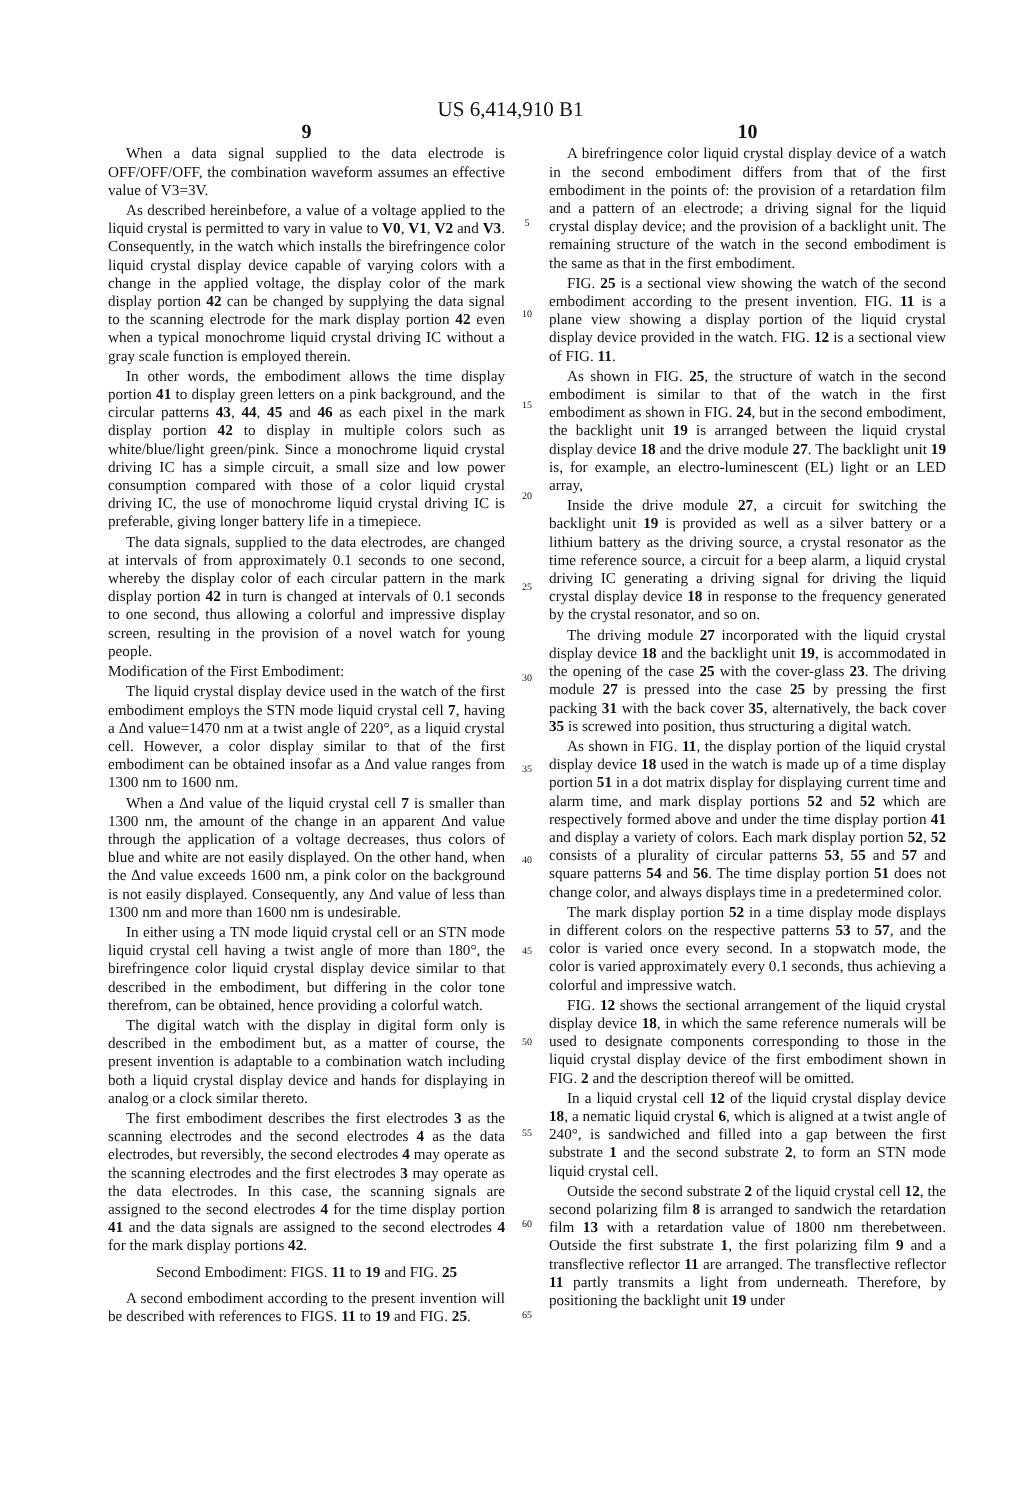US 6,414,910 B1
9
When a data signal supplied to the data electrode is OFF/OFF/OFF, the combination waveform assumes an effective value of V3=3V.
As described hereinbefore, a value of a voltage applied to the liquid crystal is permitted to vary in value to V0, V1, V2 and V3. Consequently, in the watch which installs the birefringence color liquid crystal display device capable of varying colors with a change in the applied voltage, the display color of the mark display portion 42 can be changed by supplying the data signal to the scanning electrode for the mark display portion 42 even when a typical monochrome liquid crystal driving IC without a gray scale function is employed therein.
In other words, the embodiment allows the time display portion 41 to display green letters on a pink background, and the circular patterns 43, 44, 45 and 46 as each pixel in the mark display portion 42 to display in multiple colors such as white/blue/light green/pink. Since a monochrome liquid crystal driving IC has a simple circuit, a small size and low power consumption compared with those of a color liquid crystal driving IC, the use of monochrome liquid crystal driving IC is preferable, giving longer battery life in a timepiece.
The data signals, supplied to the data electrodes, are changed at intervals of from approximately 0.1 seconds to one second, whereby the display color of each circular pattern in the mark display portion 42 in turn is changed at intervals of 0.1 seconds to one second, thus allowing a colorful and impressive display screen, resulting in the provision of a novel watch for young people.
Modification of the First Embodiment:
The liquid crystal display device used in the watch of the first embodiment employs the STN mode liquid crystal cell 7, having a Δnd value=1470 nm at a twist angle of 220°, as a liquid crystal cell. However, a color display similar to that of the first embodiment can be obtained insofar as a Δnd value ranges from 1300 nm to 1600 nm.
When a Δnd value of the liquid crystal cell 7 is smaller than 1300 nm, the amount of the change in an apparent Δnd value through the application of a voltage decreases, thus colors of blue and white are not easily displayed. On the other hand, when the Δnd value exceeds 1600 nm, a pink color on the background is not easily displayed. Consequently, any Δnd value of less than 1300 nm and more than 1600 nm is undesirable.
In either using a TN mode liquid crystal cell or an STN mode liquid crystal cell having a twist angle of more than 180°, the birefringence color liquid crystal display device similar to that described in the embodiment, but differing in the color tone therefrom, can be obtained, hence providing a colorful watch.
The digital watch with the display in digital form only is described in the embodiment but, as a matter of course, the present invention is adaptable to a combination watch including both a liquid crystal display device and hands for displaying in analog or a clock similar thereto.
The first embodiment describes the first electrodes 3 as the scanning electrodes and the second electrodes 4 as the data electrodes, but reversibly, the second electrodes 4 may operate as the scanning electrodes and the first electrodes 3 may operate as the data electrodes. In this case, the scanning signals are assigned to the second electrodes 4 for the time display portion 41 and the data signals are assigned to the second electrodes 4 for the mark display portions 42.
Second Embodiment: FIGS. 11 to 19 and FIG. 25
A second embodiment according to the present invention will be described with references to FIGS. 11 to 19 and FIG. 25.
5
10
15
20
25
30
35
40
45
50
55
60
65
10
A birefringence color liquid crystal display device of a watch in the second embodiment differs from that of the first embodiment in the points of: the provision of a retardation film and a pattern of an electrode; a driving signal for the liquid crystal display device; and the provision of a backlight unit. The remaining structure of the watch in the second embodiment is the same as that in the first embodiment.
FIG. 25 is a sectional view showing the watch of the second embodiment according to the present invention. FIG. 11 is a plane view showing a display portion of the liquid crystal display device provided in the watch. FIG. 12 is a sectional view of FIG. 11.
As shown in FIG. 25, the structure of watch in the second embodiment is similar to that of the watch in the first embodiment as shown in FIG. 24, but in the second embodiment, the backlight unit 19 is arranged between the liquid crystal display device 18 and the drive module 27. The backlight unit 19 is, for example, an electro-luminescent (EL) light or an LED array,
Inside the drive module 27, a circuit for switching the backlight unit 19 is provided as well as a silver battery or a lithium battery as the driving source, a crystal resonator as the time reference source, a circuit for a beep alarm, a liquid crystal driving IC generating a driving signal for driving the liquid crystal display device 18 in response to the frequency generated by the crystal resonator, and so on.
The driving module 27 incorporated with the liquid crystal display device 18 and the backlight unit 19, is accommodated in the opening of the case 25 with the cover-glass 23. The driving module 27 is pressed into the case 25 by pressing the first packing 31 with the back cover 35, alternatively, the back cover 35 is screwed into position, thus structuring a digital watch.
As shown in FIG. 11, the display portion of the liquid crystal display device 18 used in the watch is made up of a time display portion 51 in a dot matrix display for displaying current time and alarm time, and mark display portions 52 and 52 which are respectively formed above and under the time display portion 41 and display a variety of colors. Each mark display portion 52, 52 consists of a plurality of circular patterns 53, 55 and 57 and square patterns 54 and 56. The time display portion 51 does not change color, and always displays time in a predetermined color.
The mark display portion 52 in a time display mode displays in different colors on the respective patterns 53 to 57, and the color is varied once every second. In a stopwatch mode, the color is varied approximately every 0.1 seconds, thus achieving a colorful and impressive watch.
FIG. 12 shows the sectional arrangement of the liquid crystal display device 18, in which the same reference numerals will be used to designate components corresponding to those in the liquid crystal display device of the first embodiment shown in FIG. 2 and the description thereof will be omitted.
In a liquid crystal cell 12 of the liquid crystal display device 18, a nematic liquid crystal 6, which is aligned at a twist angle of 240°, is sandwiched and filled into a gap between the first substrate 1 and the second substrate 2, to form an STN mode liquid crystal cell.
Outside the second substrate 2 of the liquid crystal cell 12, the second polarizing film 8 is arranged to sandwich the retardation film 13 with a retardation value of 1800 nm therebetween. Outside the first substrate 1, the first polarizing film 9 and a transflective reflector 11 are arranged. The transflective reflector 11 partly transmits a light from underneath. Therefore, by positioning the backlight unit 19 under